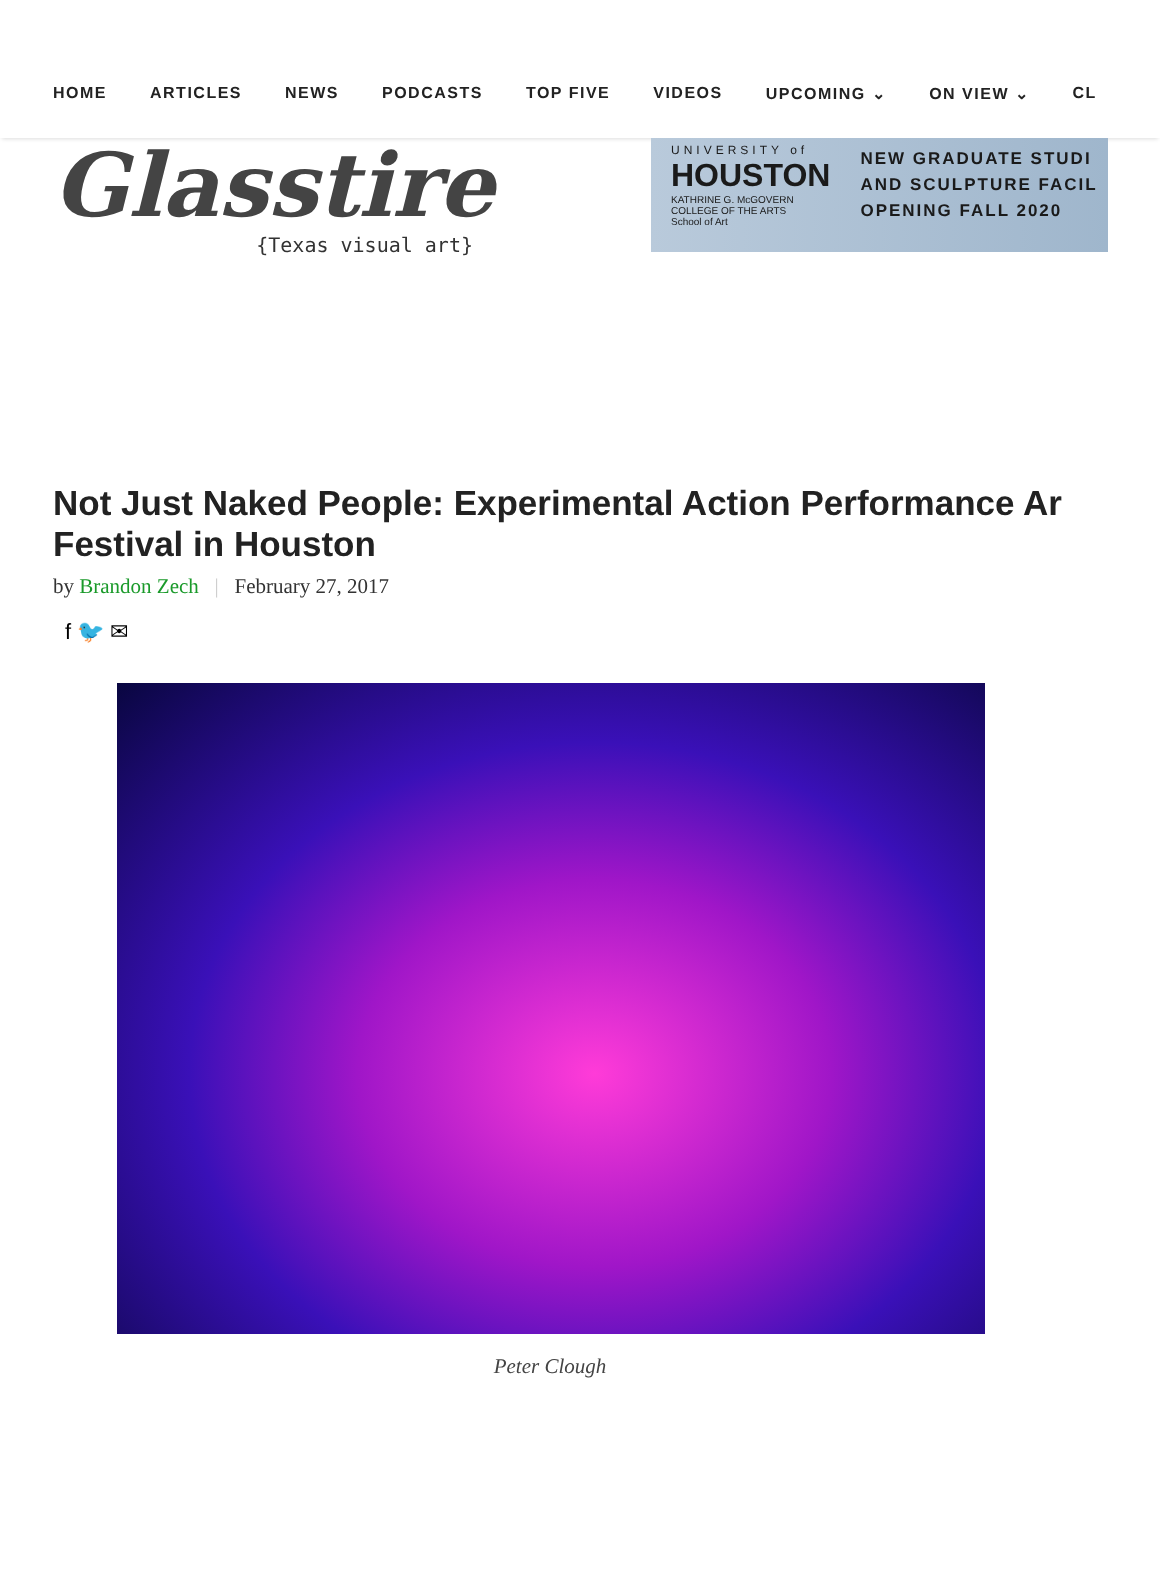HOME ARTICLES NEWS PODCASTS TOP FIVE VIDEOS UPCOMING ⌄ ON VIEW ⌄ CL
Glasstire
{Texas visual art}
UNIVERSITY of
HOUSTON
KATHRINE G. McGOVERN
COLLEGE OF THE ARTS
School of Art
NEW GRADUATE STUDI
AND SCULPTURE FACIL
OPENING FALL 2020
Not Just Naked People: Experimental Action Performance Ar
Festival in Houston
by Brandon Zech | February 27, 2017
f 🐦 ✉
Peter Clough